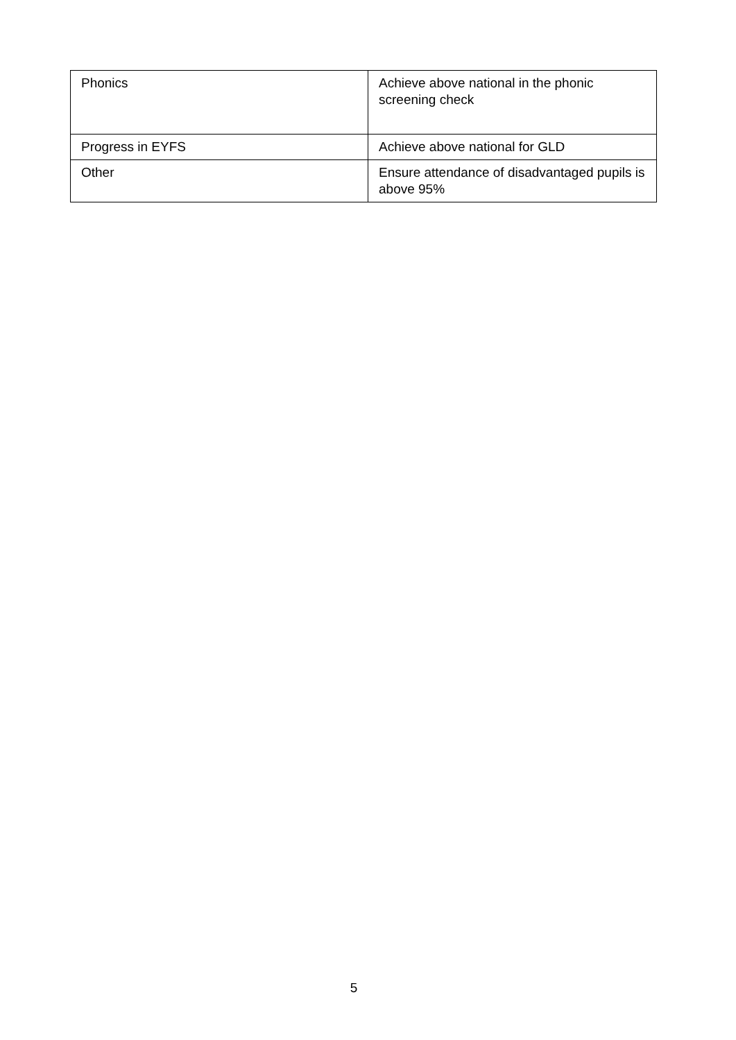| Phonics | Achieve above national in the phonic screening check |
| Progress in EYFS | Achieve above national for GLD |
| Other | Ensure attendance of disadvantaged pupils is above 95% |
5